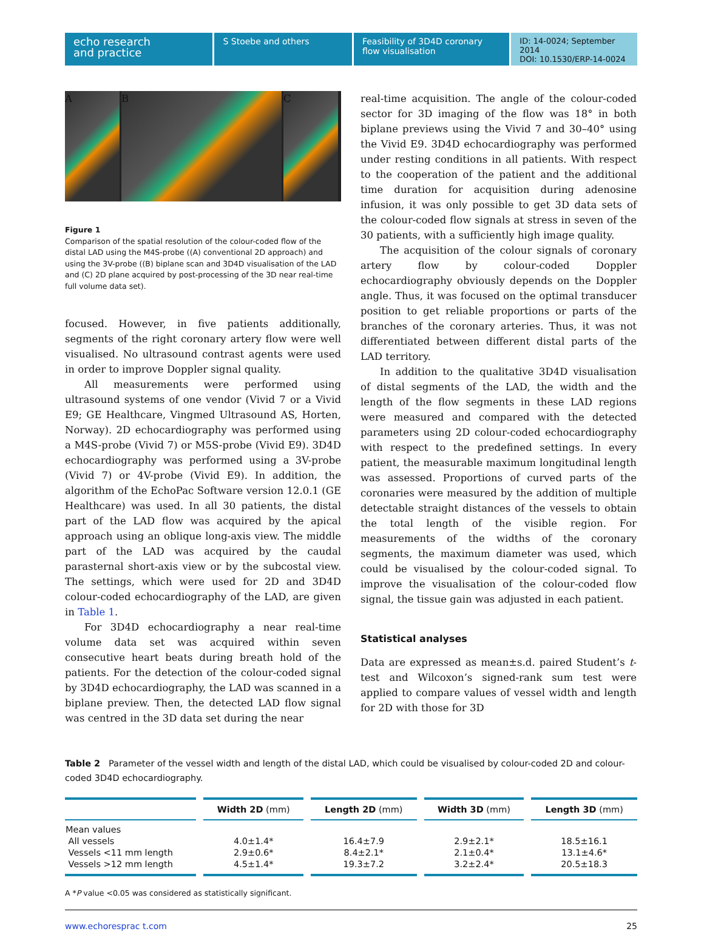echo research
and practice
S Stoebe and others Feasibility of 3D4D coronary flow visualisation
ID: 14-0024; September 2014
DOI: 10.1530/ERP-14-0024
A B C
Figure 1
Comparison of the spatial resolution of the colour-coded flow of the distal LAD using the M4S-probe ((A) conventional 2D approach) and using the 3V-probe ((B) biplane scan and 3D4D visualisation of the LAD and (C) 2D plane acquired by post-processing of the 3D near real-time full volume data set).
focused. However, in five patients additionally, segments of the right coronary artery flow were well visualised. No ultrasound contrast agents were used in order to improve Doppler signal quality.
All measurements were performed using ultrasound systems of one vendor (Vivid 7 or a Vivid E9; GE Healthcare, Vingmed Ultrasound AS, Horten, Norway). 2D echocardiography was performed using a M4S-probe (Vivid 7) or M5S-probe (Vivid E9). 3D4D echocardiography was performed using a 3V-probe (Vivid 7) or 4V-probe (Vivid E9). In addition, the algorithm of the EchoPac Software version 12.0.1 (GE Healthcare) was used. In all 30 patients, the distal part of the LAD flow was acquired by the apical approach using an oblique long-axis view. The middle part of the LAD was acquired by the caudal parasternal short-axis view or by the subcostal view. The settings, which were used for 2D and 3D4D colour-coded echocardiography of the LAD, are given in Table 1.
For 3D4D echocardiography a near real-time volume data set was acquired within seven consecutive heart beats during breath hold of the patients. For the detection of the colour-coded signal by 3D4D echocardiography, the LAD was scanned in a biplane preview. Then, the detected LAD flow signal was centred in the 3D data set during the near
real-time acquisition. The angle of the colour-coded sector for 3D imaging of the flow was 18° in both biplane previews using the Vivid 7 and 30–40° using the Vivid E9. 3D4D echocardiography was performed under resting conditions in all patients. With respect to the cooperation of the patient and the additional time duration for acquisition during adenosine infusion, it was only possible to get 3D data sets of the colour-coded flow signals at stress in seven of the 30 patients, with a sufficiently high image quality.
The acquisition of the colour signals of coronary artery flow by colour-coded Doppler echocardiography obviously depends on the Doppler angle. Thus, it was focused on the optimal transducer position to get reliable proportions or parts of the branches of the coronary arteries. Thus, it was not differentiated between different distal parts of the LAD territory.
In addition to the qualitative 3D4D visualisation of distal segments of the LAD, the width and the length of the flow segments in these LAD regions were measured and compared with the detected parameters using 2D colour-coded echocardiography with respect to the predefined settings. In every patient, the measurable maximum longitudinal length was assessed. Proportions of curved parts of the coronaries were measured by the addition of multiple detectable straight distances of the vessels to obtain the total length of the visible region. For measurements of the widths of the coronary segments, the maximum diameter was used, which could be visualised by the colour-coded signal. To improve the visualisation of the colour-coded flow signal, the tissue gain was adjusted in each patient.
Statistical analyses
Data are expressed as mean±s.d. paired Student’s t-test and Wilcoxon’s signed-rank sum test were applied to compare values of vessel width and length for 2D with those for 3D
Table 2 Parameter of the vessel width and length of the distal LAD, which could be visualised by colour-coded 2D and colour-coded 3D4D echocardiography.
| | Width 2D (mm) | Length 2D (mm) | Width 3D (mm) | Length 3D (mm) |
| --- | --- | --- | --- | --- |
| Mean values All vessels Vessels <11 mm length Vessels >12 mm length | 4.0±1.4* 2.9±0.6* 4.5±1.4* | 16.4±7.9 8.4±2.1* 19.3±7.2 | 2.9±2.1* 2.1±0.4* 3.2±2.4* | 18.5±16.1 13.1±4.6* 20.5±18.3 |
A *P value <0.05 was considered as statistically significant.
www.echoresprac t.com 25